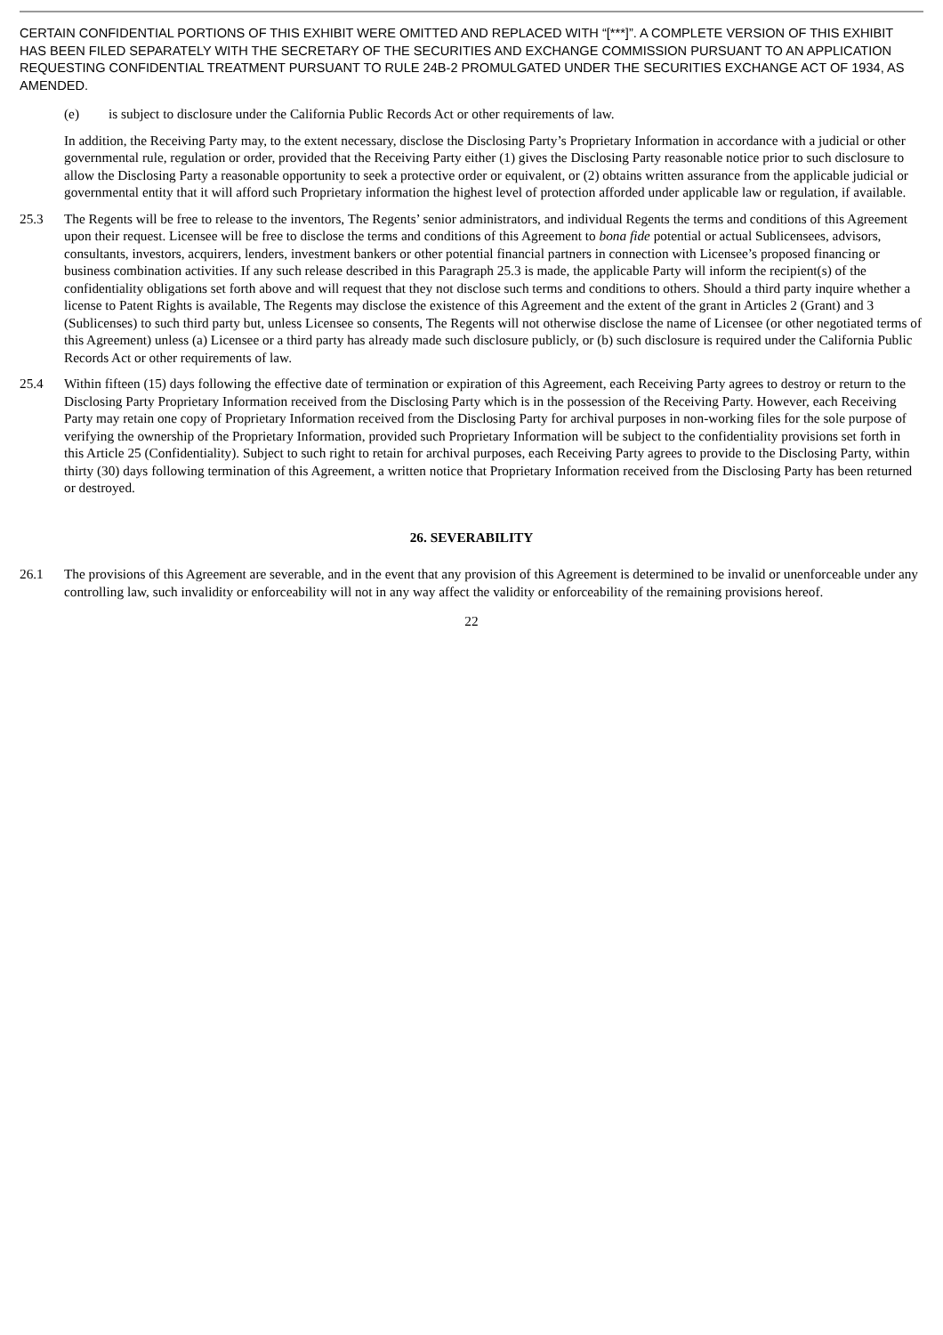CERTAIN CONFIDENTIAL PORTIONS OF THIS EXHIBIT WERE OMITTED AND REPLACED WITH “[***]”. A COMPLETE VERSION OF THIS EXHIBIT HAS BEEN FILED SEPARATELY WITH THE SECRETARY OF THE SECURITIES AND EXCHANGE COMMISSION PURSUANT TO AN APPLICATION REQUESTING CONFIDENTIAL TREATMENT PURSUANT TO RULE 24B-2 PROMULGATED UNDER THE SECURITIES EXCHANGE ACT OF 1934, AS AMENDED.
(e) is subject to disclosure under the California Public Records Act or other requirements of law.
In addition, the Receiving Party may, to the extent necessary, disclose the Disclosing Party’s Proprietary Information in accordance with a judicial or other governmental rule, regulation or order, provided that the Receiving Party either (1) gives the Disclosing Party reasonable notice prior to such disclosure to allow the Disclosing Party a reasonable opportunity to seek a protective order or equivalent, or (2) obtains written assurance from the applicable judicial or governmental entity that it will afford such Proprietary information the highest level of protection afforded under applicable law or regulation, if available.
25.3 The Regents will be free to release to the inventors, The Regents’ senior administrators, and individual Regents the terms and conditions of this Agreement upon their request. Licensee will be free to disclose the terms and conditions of this Agreement to bona fide potential or actual Sublicensees, advisors, consultants, investors, acquirers, lenders, investment bankers or other potential financial partners in connection with Licensee’s proposed financing or business combination activities. If any such release described in this Paragraph 25.3 is made, the applicable Party will inform the recipient(s) of the confidentiality obligations set forth above and will request that they not disclose such terms and conditions to others. Should a third party inquire whether a license to Patent Rights is available, The Regents may disclose the existence of this Agreement and the extent of the grant in Articles 2 (Grant) and 3 (Sublicenses) to such third party but, unless Licensee so consents, The Regents will not otherwise disclose the name of Licensee (or other negotiated terms of this Agreement) unless (a) Licensee or a third party has already made such disclosure publicly, or (b) such disclosure is required under the California Public Records Act or other requirements of law.
25.4 Within fifteen (15) days following the effective date of termination or expiration of this Agreement, each Receiving Party agrees to destroy or return to the Disclosing Party Proprietary Information received from the Disclosing Party which is in the possession of the Receiving Party. However, each Receiving Party may retain one copy of Proprietary Information received from the Disclosing Party for archival purposes in non-working files for the sole purpose of verifying the ownership of the Proprietary Information, provided such Proprietary Information will be subject to the confidentiality provisions set forth in this Article 25 (Confidentiality). Subject to such right to retain for archival purposes, each Receiving Party agrees to provide to the Disclosing Party, within thirty (30) days following termination of this Agreement, a written notice that Proprietary Information received from the Disclosing Party has been returned or destroyed.
26. SEVERABILITY
26.1 The provisions of this Agreement are severable, and in the event that any provision of this Agreement is determined to be invalid or unenforceable under any controlling law, such invalidity or enforceability will not in any way affect the validity or enforceability of the remaining provisions hereof.
22